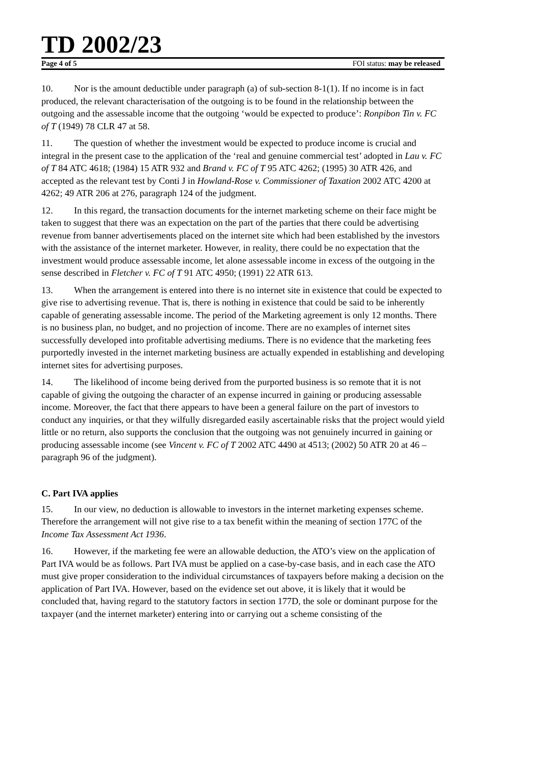TD 2002/23
Page 4 of 5 FOI status: may be released
10. Nor is the amount deductible under paragraph (a) of sub-section 8-1(1). If no income is in fact produced, the relevant characterisation of the outgoing is to be found in the relationship between the outgoing and the assessable income that the outgoing ‘would be expected to produce’: Ronpibon Tin v. FC of T (1949) 78 CLR 47 at 58.
11. The question of whether the investment would be expected to produce income is crucial and integral in the present case to the application of the ‘real and genuine commercial test’ adopted in Lau v. FC of T 84 ATC 4618; (1984) 15 ATR 932 and Brand v. FC of T 95 ATC 4262; (1995) 30 ATR 426, and accepted as the relevant test by Conti J in Howland-Rose v. Commissioner of Taxation 2002 ATC 4200 at 4262; 49 ATR 206 at 276, paragraph 124 of the judgment.
12. In this regard, the transaction documents for the internet marketing scheme on their face might be taken to suggest that there was an expectation on the part of the parties that there could be advertising revenue from banner advertisements placed on the internet site which had been established by the investors with the assistance of the internet marketer. However, in reality, there could be no expectation that the investment would produce assessable income, let alone assessable income in excess of the outgoing in the sense described in Fletcher v. FC of T 91 ATC 4950; (1991) 22 ATR 613.
13. When the arrangement is entered into there is no internet site in existence that could be expected to give rise to advertising revenue. That is, there is nothing in existence that could be said to be inherently capable of generating assessable income. The period of the Marketing agreement is only 12 months. There is no business plan, no budget, and no projection of income. There are no examples of internet sites successfully developed into profitable advertising mediums. There is no evidence that the marketing fees purportedly invested in the internet marketing business are actually expended in establishing and developing internet sites for advertising purposes.
14. The likelihood of income being derived from the purported business is so remote that it is not capable of giving the outgoing the character of an expense incurred in gaining or producing assessable income. Moreover, the fact that there appears to have been a general failure on the part of investors to conduct any inquiries, or that they wilfully disregarded easily ascertainable risks that the project would yield little or no return, also supports the conclusion that the outgoing was not genuinely incurred in gaining or producing assessable income (see Vincent v. FC of T 2002 ATC 4490 at 4513; (2002) 50 ATR 20 at 46 – paragraph 96 of the judgment).
C. Part IVA applies
15. In our view, no deduction is allowable to investors in the internet marketing expenses scheme. Therefore the arrangement will not give rise to a tax benefit within the meaning of section 177C of the Income Tax Assessment Act 1936.
16. However, if the marketing fee were an allowable deduction, the ATO’s view on the application of Part IVA would be as follows. Part IVA must be applied on a case-by-case basis, and in each case the ATO must give proper consideration to the individual circumstances of taxpayers before making a decision on the application of Part IVA. However, based on the evidence set out above, it is likely that it would be concluded that, having regard to the statutory factors in section 177D, the sole or dominant purpose for the taxpayer (and the internet marketer) entering into or carrying out a scheme consisting of the